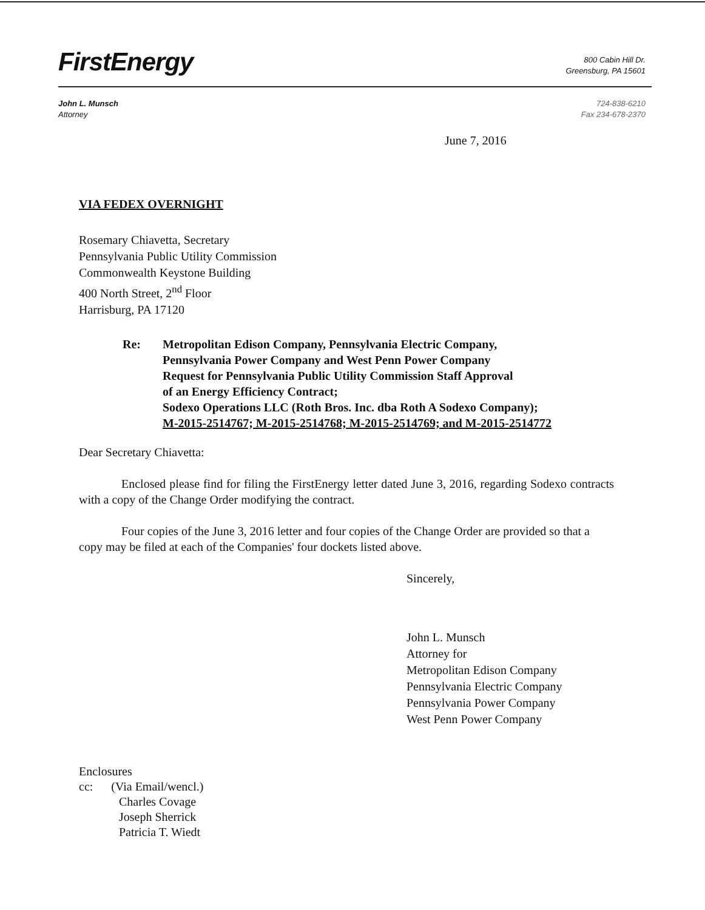FirstEnergy
800 Cabin Hill Dr.
Greensburg, PA 15601
John L. Munsch
Attorney
724-838-6210
Fax 234-678-2370
June 7, 2016
VIA FEDEX OVERNIGHT
Rosemary Chiavetta, Secretary
Pennsylvania Public Utility Commission
Commonwealth Keystone Building
400 North Street, 2<sup>nd</sup> Floor
Harrisburg, PA 17120
Re: Metropolitan Edison Company, Pennsylvania Electric Company,
Pennsylvania Power Company and West Penn Power Company
Request for Pennsylvania Public Utility Commission Staff Approval
of an Energy Efficiency Contract;
Sodexo Operations LLC (Roth Bros. Inc. dba Roth A Sodexo Company);
M-2015-2514767; M-2015-2514768; M-2015-2514769; and M-2015-2514772
Dear Secretary Chiavetta:
Enclosed please find for filing the FirstEnergy letter dated June 3, 2016, regarding Sodexo contracts with a copy of the Change Order modifying the contract.
Four copies of the June 3, 2016 letter and four copies of the Change Order are provided so that a copy may be filed at each of the Companies' four dockets listed above.
Sincerely,
John L. Munsch
Attorney for
Metropolitan Edison Company
Pennsylvania Electric Company
Pennsylvania Power Company
West Penn Power Company
Enclosures
cc: (Via Email/wencl.)
Charles Covage
Joseph Sherrick
Patricia T. Wiedt